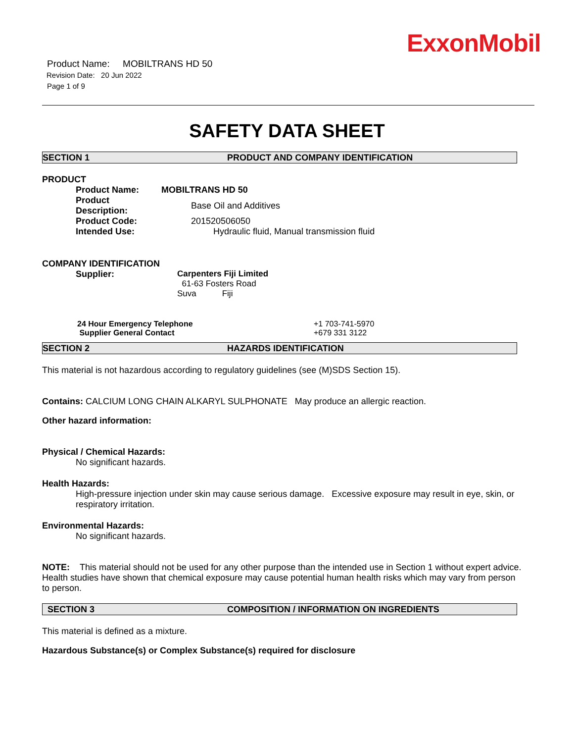ExxonMobil
Product Name: MOBILTRANS HD 50
Revision Date: 20 Jun 2022
Page 1 of 9
SAFETY DATA SHEET
SECTION 1 PRODUCT AND COMPANY IDENTIFICATION
PRODUCT
| Product Name: | MOBILTRANS HD 50 |
| Product Description: | Base Oil and Additives |
| Product Code: | 201520506050 |
| Intended Use: | Hydraulic fluid, Manual transmission fluid |
COMPANY IDENTIFICATION
| Supplier: | Carpenters Fiji Limited 61-63 Fosters Road Suva Fiji |
| 24 Hour Emergency Telephone | +1 703-741-5970 |
| Supplier General Contact | +679 331 3122 |
SECTION 2 HAZARDS IDENTIFICATION
This material is not hazardous according to regulatory guidelines (see (M)SDS Section 15).
Contains: CALCIUM LONG CHAIN ALKARYL SULPHONATE May produce an allergic reaction.
Other hazard information:
Physical / Chemical Hazards:
No significant hazards.
Health Hazards:
High-pressure injection under skin may cause serious damage. Excessive exposure may result in eye, skin, or respiratory irritation.
Environmental Hazards:
No significant hazards.
NOTE: This material should not be used for any other purpose than the intended use in Section 1 without expert advice. Health studies have shown that chemical exposure may cause potential human health risks which may vary from person to person.
SECTION 3 COMPOSITION / INFORMATION ON INGREDIENTS
This material is defined as a mixture.
Hazardous Substance(s) or Complex Substance(s) required for disclosure